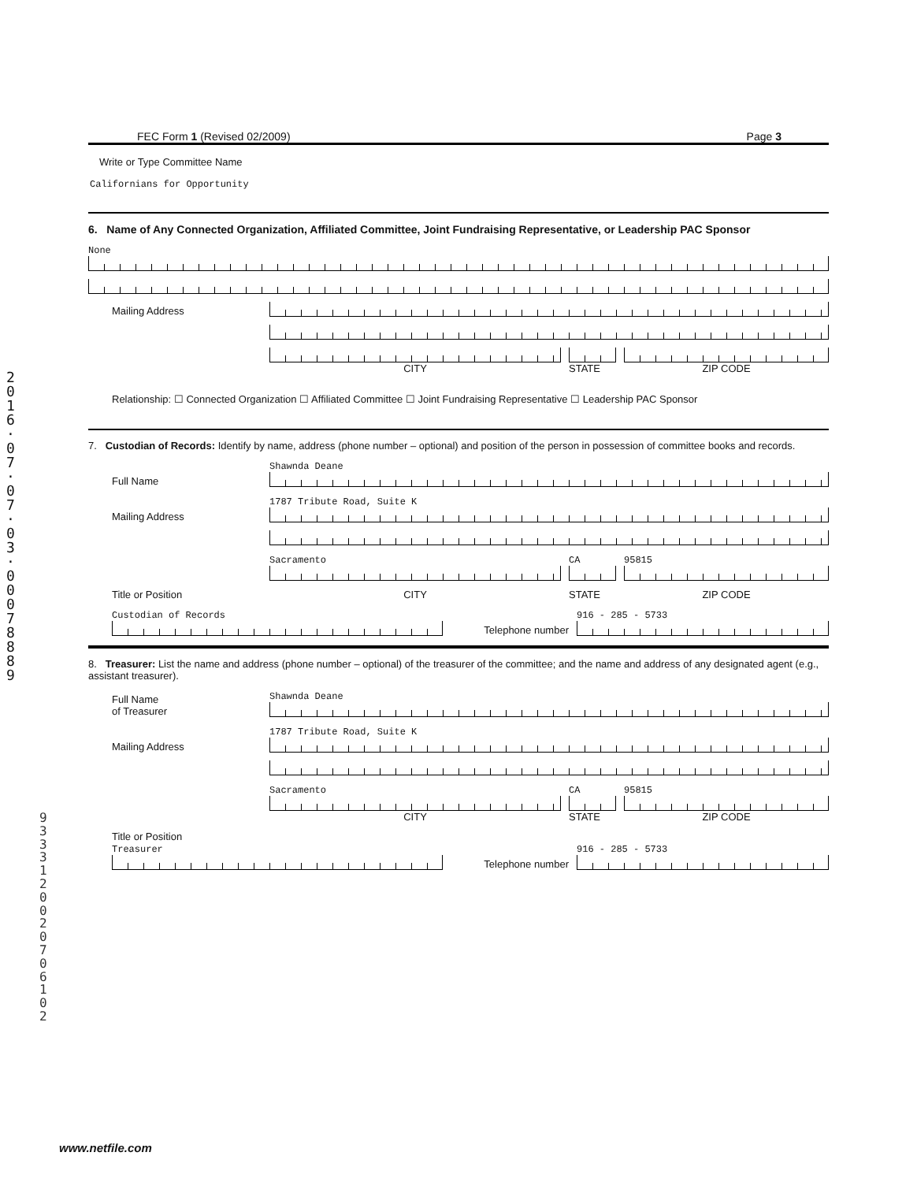2
0
1
6
·
0
7
·
0
7
·
0
3
·
0
0
0
7
8
8
8
9
9
3
3
3
1
2
0
0
2
0
7
0
6
1
0
2
FEC Form 1 (Revised 02/2009) Page 3
Write or Type Committee Name
Californians for Opportunity
6. Name of Any Connected Organization, Affiliated Committee, Joint Fundraising Representative, or Leadership PAC Sponsor
None
Mailing Address
CITY
STATE
ZIP CODE
Relationship: ☐ Connected Organization ☐ Affiliated Committee ☐ Joint Fundraising Representative ☐ Leadership PAC Sponsor
7. Custodian of Records: Identify by name, address (phone number – optional) and position of the person in possession of committee books and records.
Full Name
Shawnda Deane
Mailing Address
1787 Tribute Road, Suite K
Sacramento
CA
95815
Title or Position
CITY
STATE
ZIP CODE
Custodian of Records
Telephone number
916 - 285 - 5733
8. Treasurer: List the name and address (phone number – optional) of the treasurer of the committee; and the name and address of any designated agent (e.g., assistant treasurer).
Full Name
of Treasurer
Shawnda Deane
Mailing Address
1787 Tribute Road, Suite K
Sacramento
CITY
CA
STATE
95815
ZIP CODE
Title or Position
Treasurer
Telephone number
916 - 285 - 5733
www.netfile.com